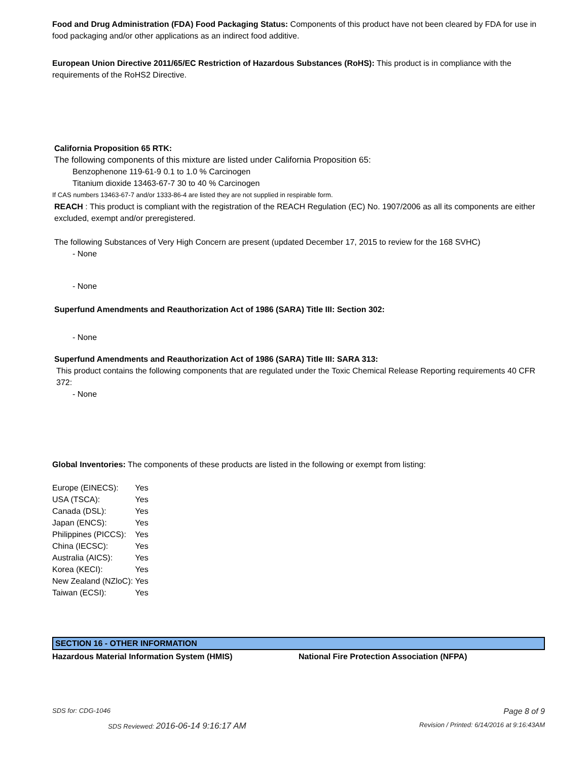Food and Drug Administration (FDA) Food Packaging Status: Components of this product have not been cleared by FDA for use in food packaging and/or other applications as an indirect food additive.
European Union Directive 2011/65/EC Restriction of Hazardous Substances (RoHS): This product is in compliance with the requirements of the RoHS2 Directive.
California Proposition 65 RTK:
The following components of this mixture are listed under California Proposition 65:
Benzophenone 119-61-9 0.1 to 1.0 % Carcinogen
Titanium dioxide 13463-67-7 30 to 40 % Carcinogen
If CAS numbers 13463-67-7 and/or 1333-86-4 are listed they are not supplied in respirable form.
REACH : This product is compliant with the registration of the REACH Regulation (EC) No. 1907/2006 as all its components are either excluded, exempt and/or preregistered.
The following Substances of Very High Concern are present (updated December 17, 2015 to review for the 168 SVHC)
- None
- None
Superfund Amendments and Reauthorization Act of 1986 (SARA) Title III: Section 302:
- None
Superfund Amendments and Reauthorization Act of 1986 (SARA) Title III: SARA 313:
This product contains the following components that are regulated under the Toxic Chemical Release Reporting requirements 40 CFR 372:
- None
Global Inventories: The components of these products are listed in the following or exempt from listing:
| Europe (EINECS): | Yes |
| USA (TSCA): | Yes |
| Canada (DSL): | Yes |
| Japan (ENCS): | Yes |
| Philippines (PICCS): | Yes |
| China (IECSC): | Yes |
| Australia (AICS): | Yes |
| Korea (KECI): | Yes |
| New Zealand (NZloC): | Yes |
| Taiwan (ECSI): | Yes |
SECTION 16 - OTHER INFORMATION
Hazardous Material Information System (HMIS) National Fire Protection Association (NFPA)
SDS for: CDG-1046 Page 8 of 9
SDS Reviewed: 2016-06-14 9:16:17 AM Revision / Printed: 6/14/2016 at 9:16:43AM